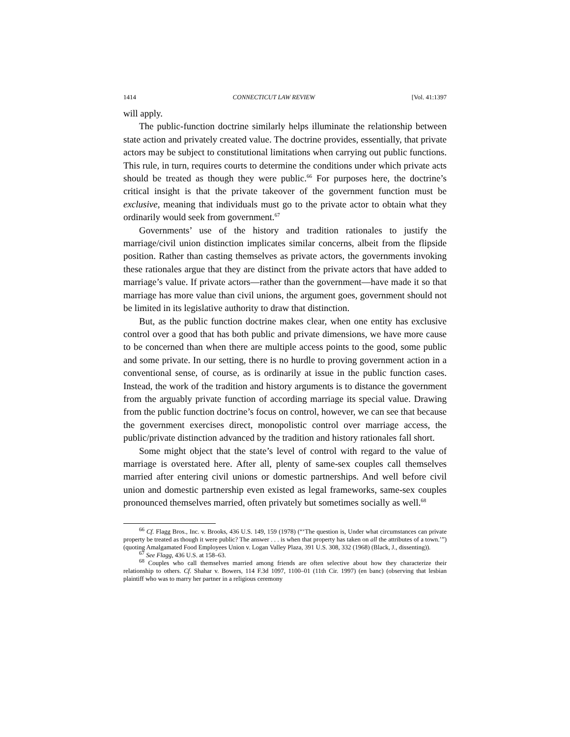1414 CONNECTICUT LAW REVIEW [Vol. 41:1397
will apply.
The public-function doctrine similarly helps illuminate the relationship between state action and privately created value. The doctrine provides, essentially, that private actors may be subject to constitutional limitations when carrying out public functions. This rule, in turn, requires courts to determine the conditions under which private acts should be treated as though they were public.<sup>66</sup> For purposes here, the doctrine’s critical insight is that the private takeover of the government function must be exclusive, meaning that individuals must go to the private actor to obtain what they ordinarily would seek from government.<sup>67</sup>
Governments’ use of the history and tradition rationales to justify the marriage/civil union distinction implicates similar concerns, albeit from the flipside position. Rather than casting themselves as private actors, the governments invoking these rationales argue that they are distinct from the private actors that have added to marriage’s value. If private actors—rather than the government—have made it so that marriage has more value than civil unions, the argument goes, government should not be limited in its legislative authority to draw that distinction.
But, as the public function doctrine makes clear, when one entity has exclusive control over a good that has both public and private dimensions, we have more cause to be concerned than when there are multiple access points to the good, some public and some private. In our setting, there is no hurdle to proving government action in a conventional sense, of course, as is ordinarily at issue in the public function cases. Instead, the work of the tradition and history arguments is to distance the government from the arguably private function of according marriage its special value. Drawing from the public function doctrine’s focus on control, however, we can see that because the government exercises direct, monopolistic control over marriage access, the public/private distinction advanced by the tradition and history rationales fall short.
Some might object that the state’s level of control with regard to the value of marriage is overstated here. After all, plenty of same-sex couples call themselves married after entering civil unions or domestic partnerships. And well before civil union and domestic partnership even existed as legal frameworks, same-sex couples pronounced themselves married, often privately but sometimes socially as well.<sup>68</sup>
<sup>66</sup> Cf. Flagg Bros., Inc. v. Brooks, 436 U.S. 149, 159 (1978) (“‘The question is, Under what circumstances can private property be treated as though it were public? The answer . . . is when that property has taken on all the attributes of a town.’”) (quoting Amalgamated Food Employees Union v. Logan Valley Plaza, 391 U.S. 308, 332 (1968) (Black, J., dissenting)).
<sup>67</sup> See Flagg, 436 U.S. at 158–63.
<sup>68</sup> Couples who call themselves married among friends are often selective about how they characterize their relationship to others. Cf. Shahar v. Bowers, 114 F.3d 1097, 1100–01 (11th Cir. 1997) (en banc) (observing that lesbian plaintiff who was to marry her partner in a religious ceremony